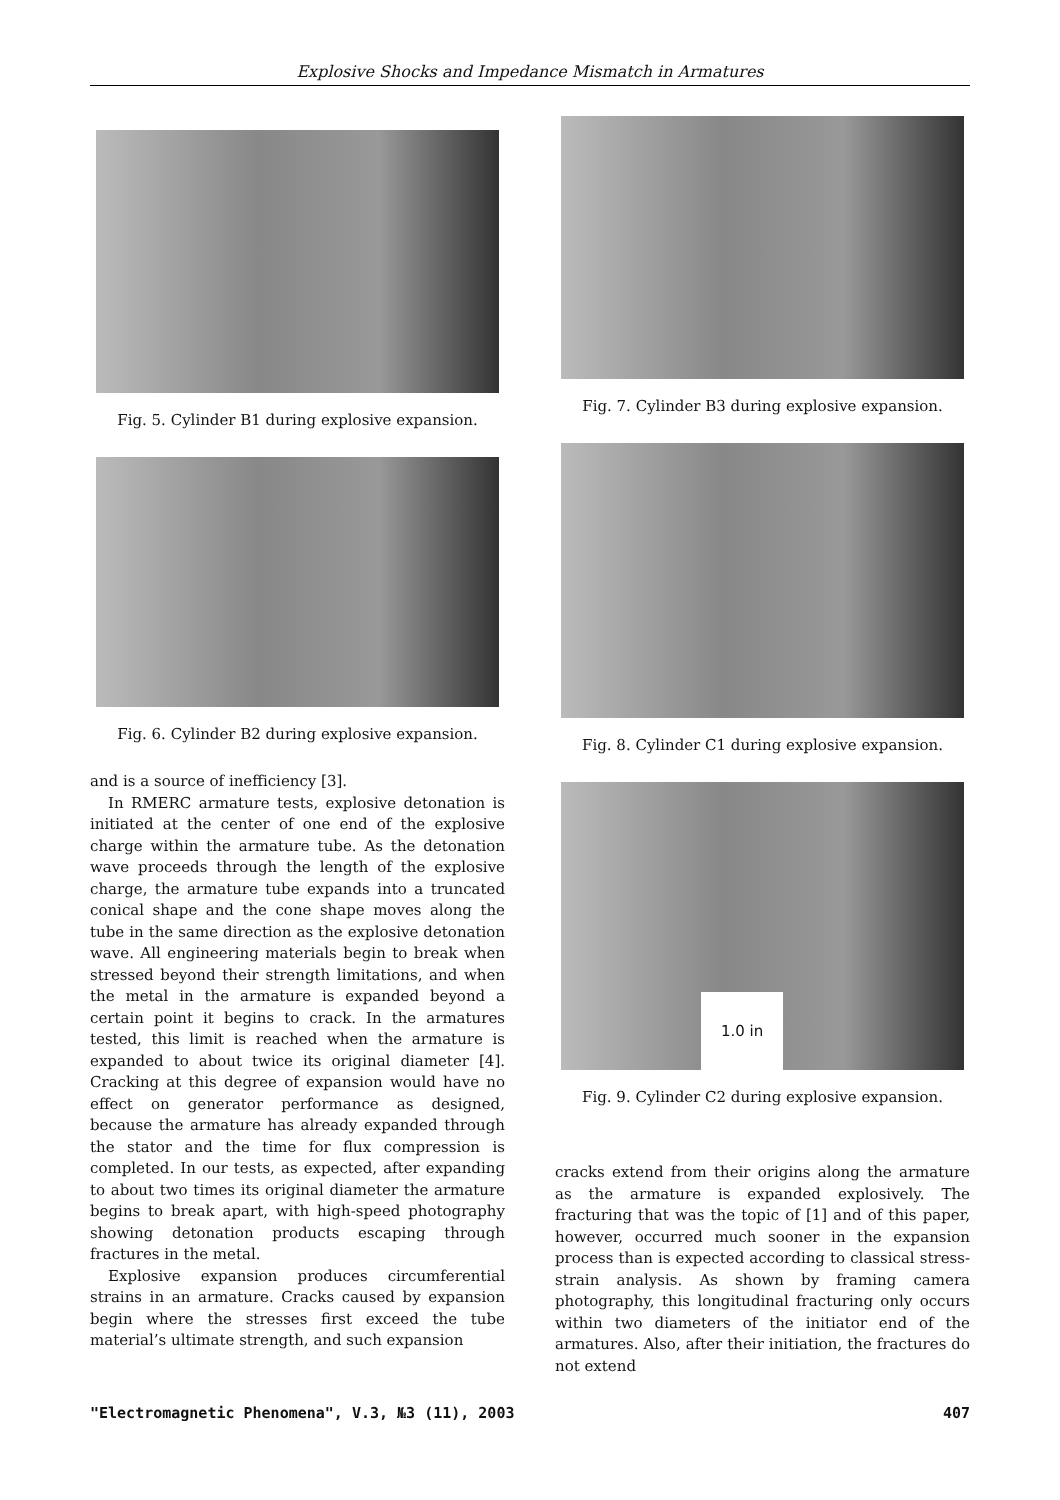Explosive Shocks and Impedance Mismatch in Armatures
Fig. 5. Cylinder B1 during explosive expansion.
Fig. 6. Cylinder B2 during explosive expansion.
and is a source of inefficiency [3].
In RMERC armature tests, explosive detonation is initiated at the center of one end of the explosive charge within the armature tube. As the detonation wave proceeds through the length of the explosive charge, the armature tube expands into a truncated conical shape and the cone shape moves along the tube in the same direction as the explosive detonation wave. All engineering materials begin to break when stressed beyond their strength limitations, and when the metal in the armature is expanded beyond a certain point it begins to crack. In the armatures tested, this limit is reached when the armature is expanded to about twice its original diameter [4]. Cracking at this degree of expansion would have no effect on generator performance as designed, because the armature has already expanded through the stator and the time for flux compression is completed. In our tests, as expected, after expanding to about two times its original diameter the armature begins to break apart, with high-speed photography showing detonation products escaping through fractures in the metal.
Explosive expansion produces circumferential strains in an armature. Cracks caused by expansion begin where the stresses first exceed the tube material’s ultimate strength, and such expansion
Fig. 7. Cylinder B3 during explosive expansion.
Fig. 8. Cylinder C1 during explosive expansion.
1.0 in
Fig. 9. Cylinder C2 during explosive expansion.
cracks extend from their origins along the armature as the armature is expanded explosively. The fracturing that was the topic of [1] and of this paper, however, occurred much sooner in the expansion process than is expected according to classical stress-strain analysis. As shown by framing camera photography, this longitudinal fracturing only occurs within two diameters of the initiator end of the armatures. Also, after their initiation, the fractures do not extend
"Electromagnetic Phenomena", V.3, №3 (11), 2003 407